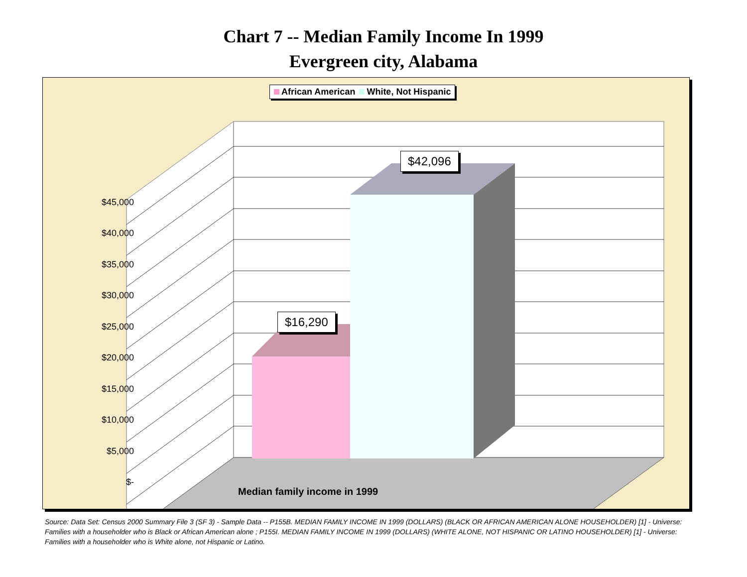Chart 7 -- Median Family Income In 1999
Evergreen city, Alabama
African American White, Not Hispanic
$45,000
$40,000
$35,000
$30,000
$25,000
$20,000
$15,000
$10,000
$5,000
$-
$16,290
$42,096
Median family income in 1999
Source: Data Set: Census 2000 Summary File 3 (SF 3) - Sample Data -- P155B. MEDIAN FAMILY INCOME IN 1999 (DOLLARS) (BLACK OR AFRICAN AMERICAN ALONE HOUSEHOLDER) [1] - Universe: Families with a householder who is Black or African American alone ; P155I. MEDIAN FAMILY INCOME IN 1999 (DOLLARS) (WHITE ALONE, NOT HISPANIC OR LATINO HOUSEHOLDER) [1] - Universe: Families with a householder who is White alone, not Hispanic or Latino.